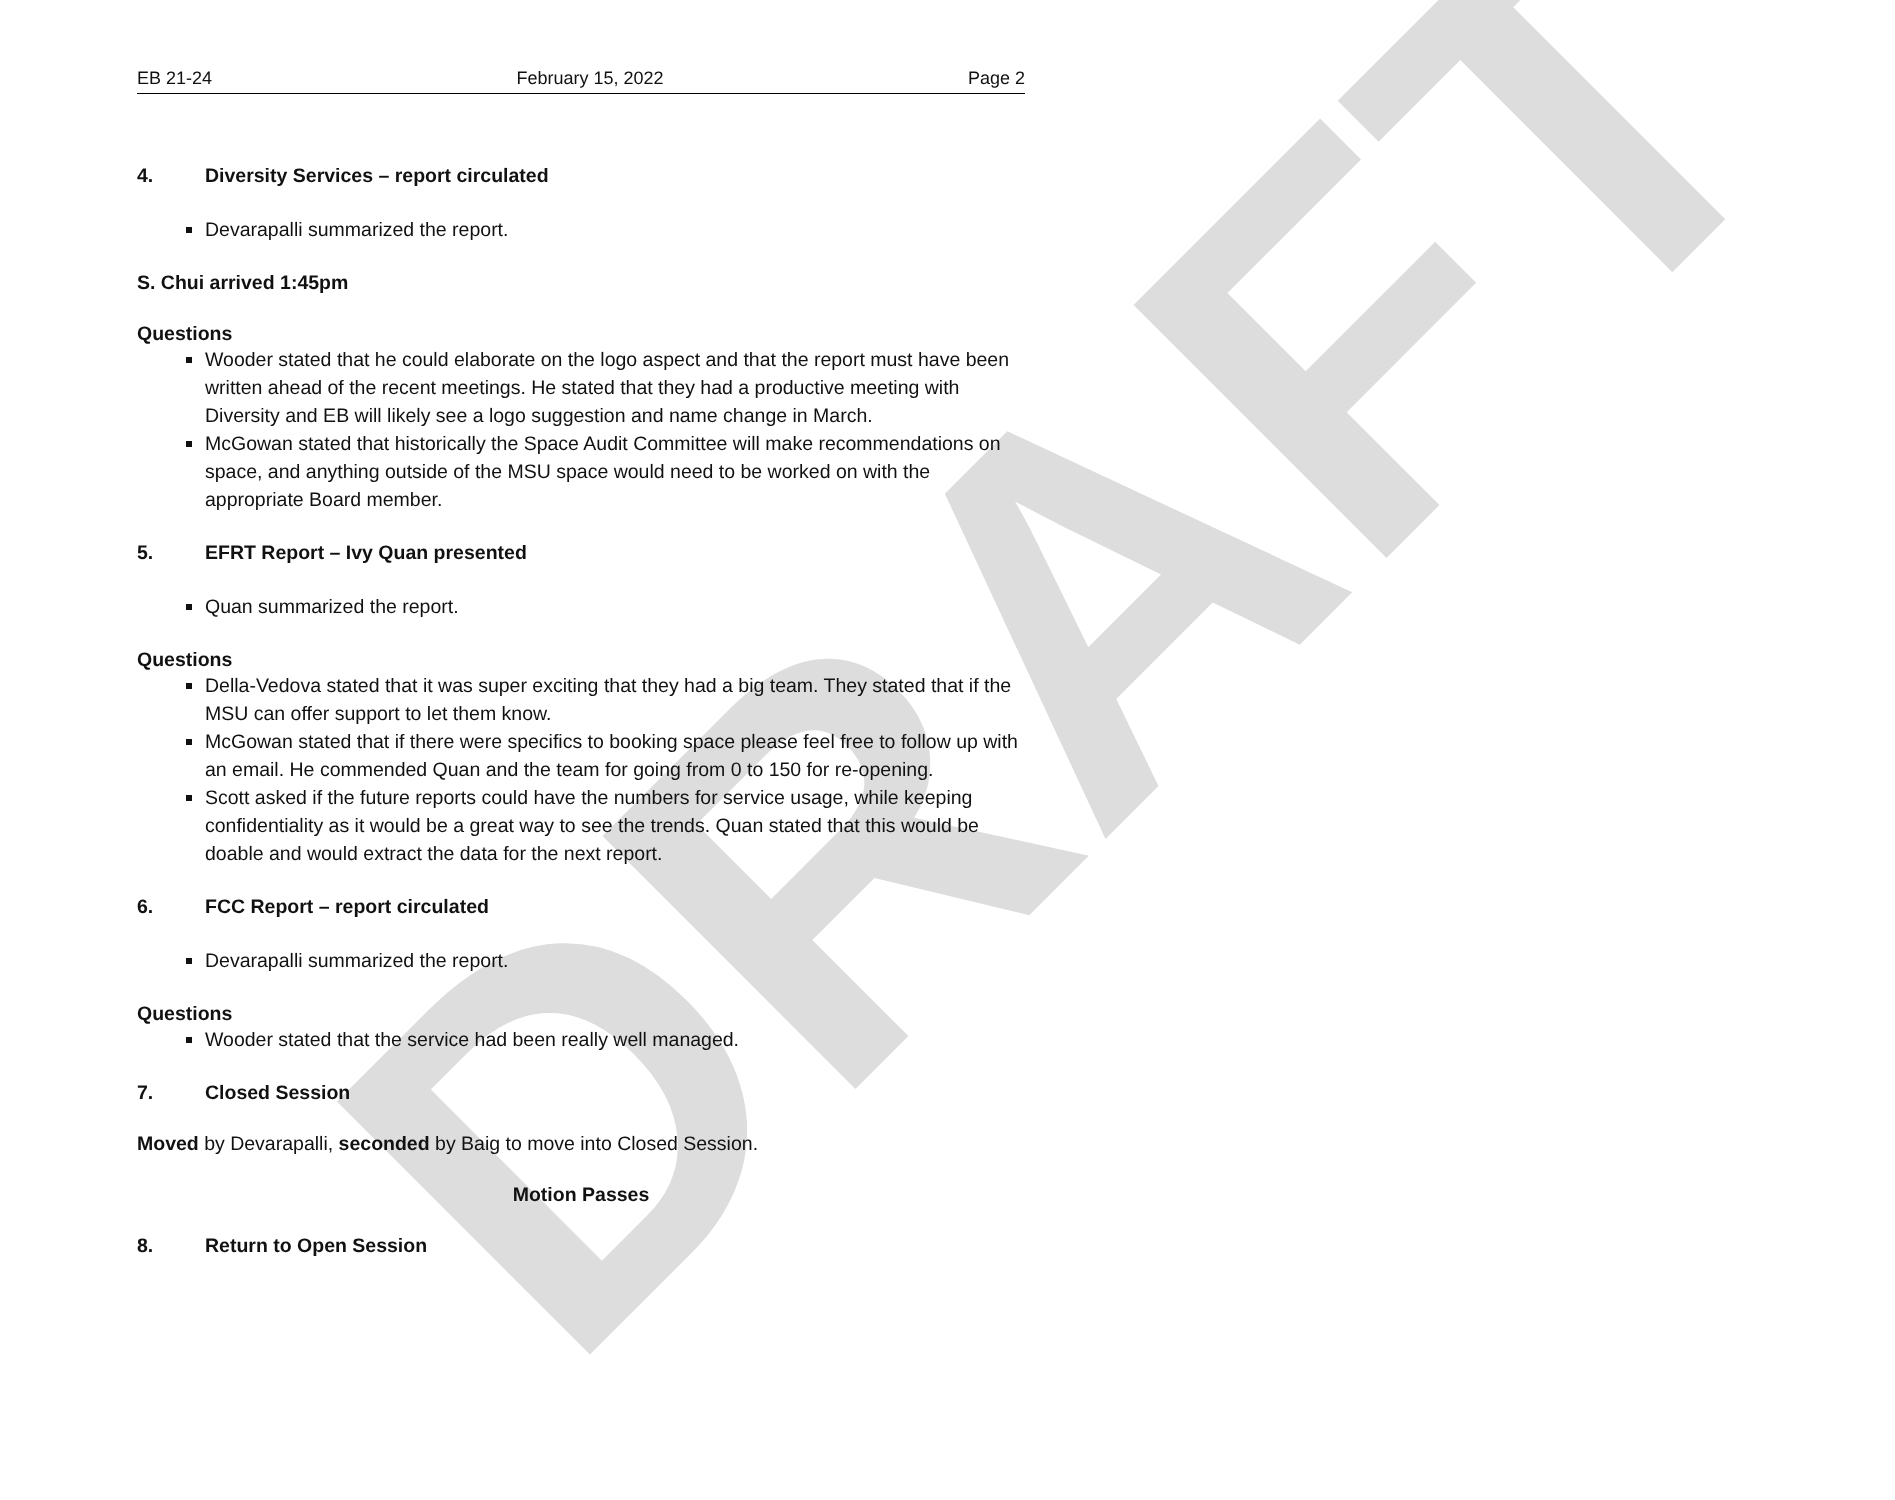DRAFT
EB 21-24 February 15, 2022 Page 2
4. Diversity Services – report circulated
Devarapalli summarized the report.
S. Chui arrived 1:45pm
Questions
Wooder stated that he could elaborate on the logo aspect and that the report must have been written ahead of the recent meetings. He stated that they had a productive meeting with Diversity and EB will likely see a logo suggestion and name change in March.
McGowan stated that historically the Space Audit Committee will make recommendations on space, and anything outside of the MSU space would need to be worked on with the appropriate Board member.
5. EFRT Report – Ivy Quan presented
Quan summarized the report.
Questions
Della-Vedova stated that it was super exciting that they had a big team. They stated that if the MSU can offer support to let them know.
McGowan stated that if there were specifics to booking space please feel free to follow up with an email. He commended Quan and the team for going from 0 to 150 for re-opening.
Scott asked if the future reports could have the numbers for service usage, while keeping confidentiality as it would be a great way to see the trends. Quan stated that this would be doable and would extract the data for the next report.
6. FCC Report – report circulated
Devarapalli summarized the report.
Questions
Wooder stated that the service had been really well managed.
7. Closed Session
Moved by Devarapalli, seconded by Baig to move into Closed Session.
Motion Passes
8. Return to Open Session